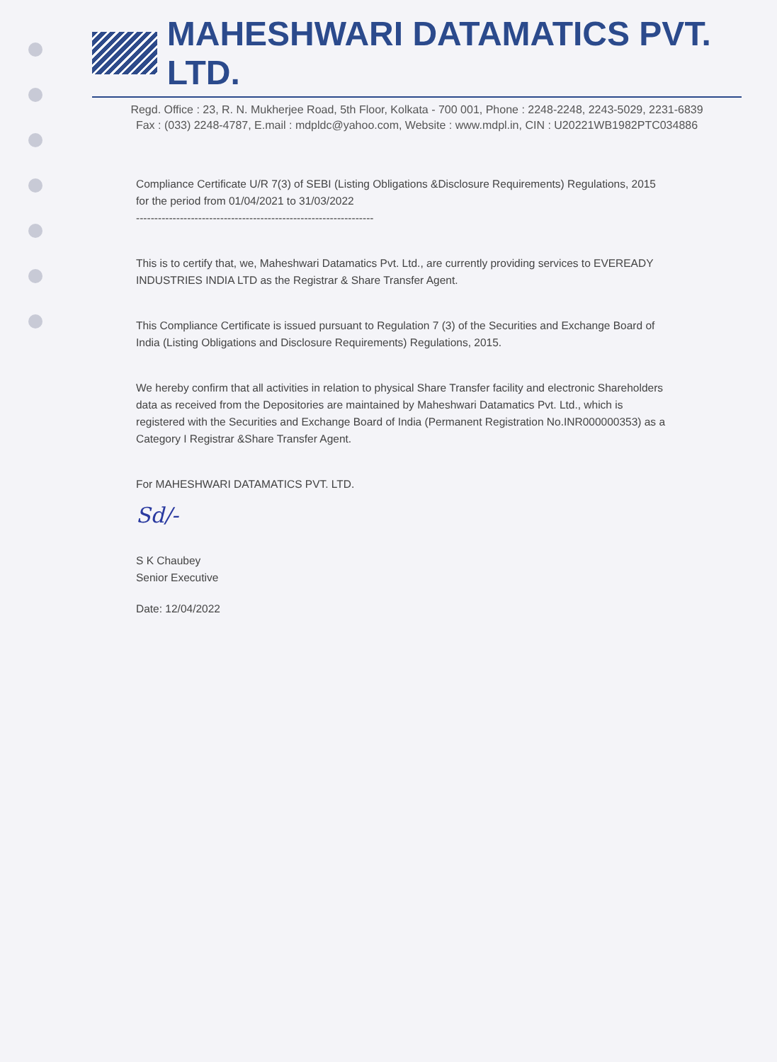MAHESHWARI DATAMATICS PVT. LTD.
Regd. Office : 23, R. N. Mukherjee Road, 5th Floor, Kolkata - 700 001, Phone : 2248-2248, 2243-5029, 2231-6839
Fax : (033) 2248-4787, E.mail : mdpldc@yahoo.com, Website : www.mdpl.in, CIN : U20221WB1982PTC034886
Compliance Certificate U/R 7(3) of SEBI (Listing Obligations &Disclosure Requirements) Regulations, 2015 for the period from 01/04/2021 to 31/03/2022
-----------------------------------------------------------------
This is to certify that, we, Maheshwari Datamatics Pvt. Ltd., are currently providing services to EVEREADY INDUSTRIES INDIA LTD as the Registrar & Share Transfer Agent.
This Compliance Certificate is issued pursuant to Regulation 7 (3) of the Securities and Exchange Board of India (Listing Obligations and Disclosure Requirements) Regulations, 2015.
We hereby confirm that all activities in relation to physical Share Transfer facility and electronic Shareholders data as received from the Depositories are maintained by Maheshwari Datamatics Pvt. Ltd., which is registered with the Securities and Exchange Board of India (Permanent Registration No.INR000000353) as a Category I Registrar &Share Transfer Agent.
For MAHESHWARI DATAMATICS PVT. LTD.
Sd/-
S K Chaubey
Senior Executive
Date: 12/04/2022